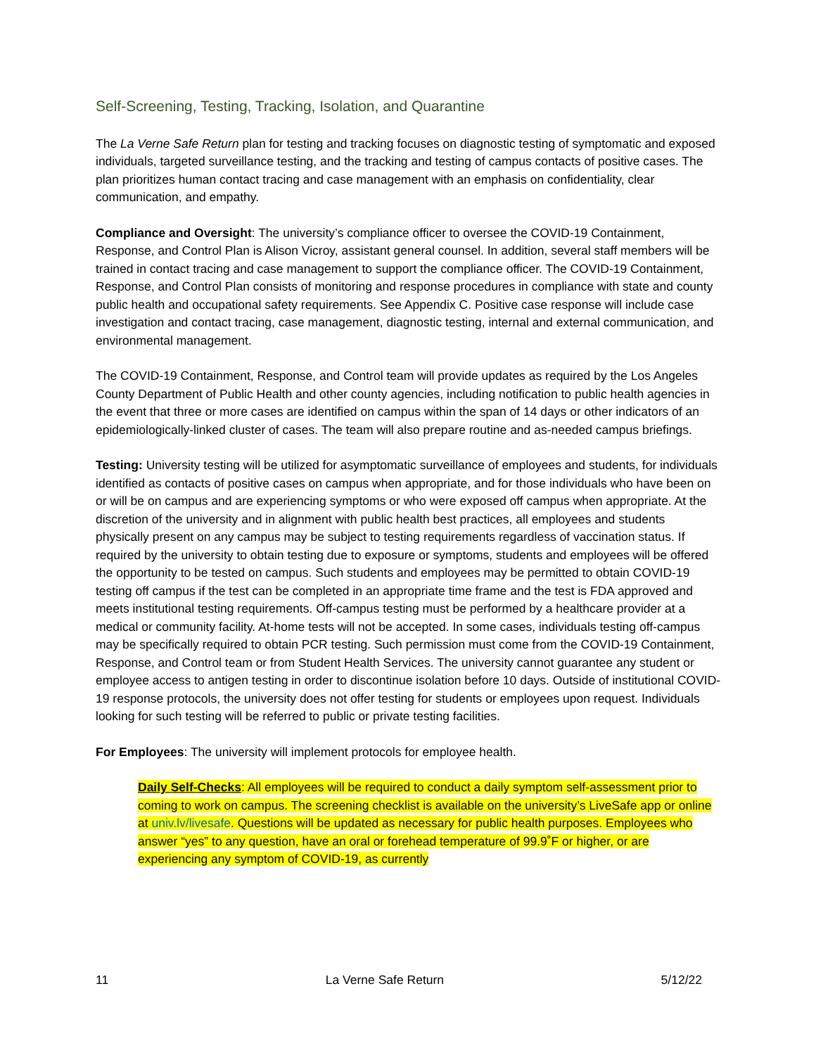Self-Screening, Testing, Tracking, Isolation, and Quarantine
The La Verne Safe Return plan for testing and tracking focuses on diagnostic testing of symptomatic and exposed individuals, targeted surveillance testing, and the tracking and testing of campus contacts of positive cases. The plan prioritizes human contact tracing and case management with an emphasis on confidentiality, clear communication, and empathy.
Compliance and Oversight: The university’s compliance officer to oversee the COVID-19 Containment, Response, and Control Plan is Alison Vicroy, assistant general counsel. In addition, several staff members will be trained in contact tracing and case management to support the compliance officer. The COVID-19 Containment, Response, and Control Plan consists of monitoring and response procedures in compliance with state and county public health and occupational safety requirements. See Appendix C. Positive case response will include case investigation and contact tracing, case management, diagnostic testing, internal and external communication, and environmental management.
The COVID-19 Containment, Response, and Control team will provide updates as required by the Los Angeles County Department of Public Health and other county agencies, including notification to public health agencies in the event that three or more cases are identified on campus within the span of 14 days or other indicators of an epidemiologically-linked cluster of cases. The team will also prepare routine and as-needed campus briefings.
Testing: University testing will be utilized for asymptomatic surveillance of employees and students, for individuals identified as contacts of positive cases on campus when appropriate, and for those individuals who have been on or will be on campus and are experiencing symptoms or who were exposed off campus when appropriate. At the discretion of the university and in alignment with public health best practices, all employees and students physically present on any campus may be subject to testing requirements regardless of vaccination status. If required by the university to obtain testing due to exposure or symptoms, students and employees will be offered the opportunity to be tested on campus. Such students and employees may be permitted to obtain COVID-19 testing off campus if the test can be completed in an appropriate time frame and the test is FDA approved and meets institutional testing requirements. Off-campus testing must be performed by a healthcare provider at a medical or community facility. At-home tests will not be accepted. In some cases, individuals testing off-campus may be specifically required to obtain PCR testing. Such permission must come from the COVID-19 Containment, Response, and Control team or from Student Health Services. The university cannot guarantee any student or employee access to antigen testing in order to discontinue isolation before 10 days. Outside of institutional COVID-19 response protocols, the university does not offer testing for students or employees upon request. Individuals looking for such testing will be referred to public or private testing facilities.
For Employees: The university will implement protocols for employee health.
Daily Self-Checks: All employees will be required to conduct a daily symptom self-assessment prior to coming to work on campus. The screening checklist is available on the university’s LiveSafe app or online at univ.lv/livesafe. Questions will be updated as necessary for public health purposes. Employees who answer “yes” to any question, have an oral or forehead temperature of 99.9˚F or higher, or are experiencing any symptom of COVID-19, as currently
11 La Verne Safe Return 5/12/22